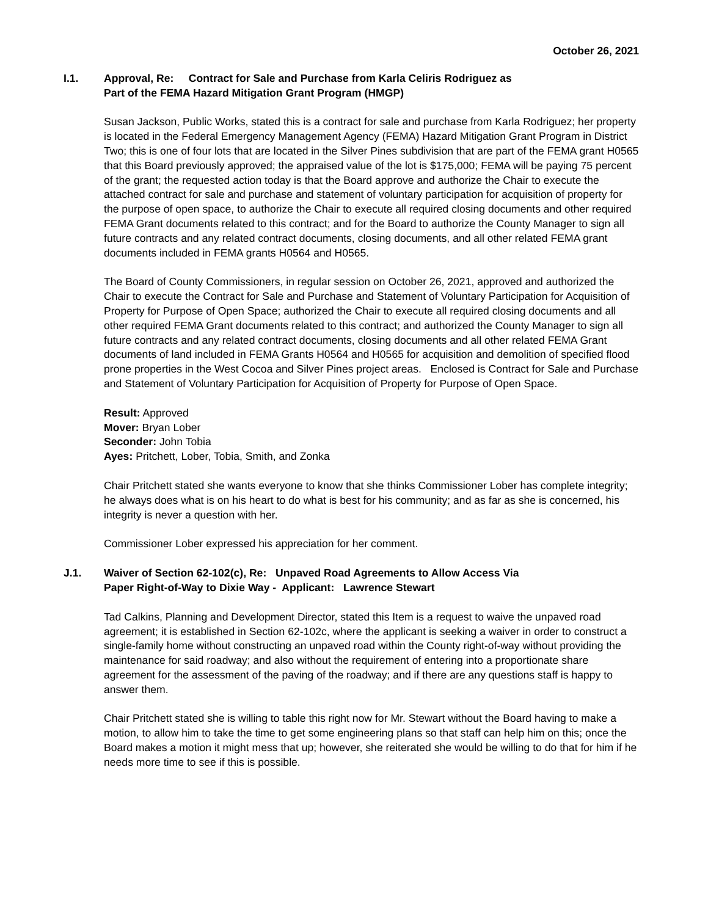October 26, 2021
I.1. Approval, Re: Contract for Sale and Purchase from Karla Celiris Rodriguez as
Part of the FEMA Hazard Mitigation Grant Program (HMGP)
Susan Jackson, Public Works, stated this is a contract for sale and purchase from Karla Rodriguez; her property is located in the Federal Emergency Management Agency (FEMA) Hazard Mitigation Grant Program in District Two; this is one of four lots that are located in the Silver Pines subdivision that are part of the FEMA grant H0565 that this Board previously approved; the appraised value of the lot is $175,000; FEMA will be paying 75 percent of the grant; the requested action today is that the Board approve and authorize the Chair to execute the attached contract for sale and purchase and statement of voluntary participation for acquisition of property for the purpose of open space, to authorize the Chair to execute all required closing documents and other required FEMA Grant documents related to this contract; and for the Board to authorize the County Manager to sign all future contracts and any related contract documents, closing documents, and all other related FEMA grant documents included in FEMA grants H0564 and H0565.
The Board of County Commissioners, in regular session on October 26, 2021, approved and authorized the Chair to execute the Contract for Sale and Purchase and Statement of Voluntary Participation for Acquisition of Property for Purpose of Open Space; authorized the Chair to execute all required closing documents and all other required FEMA Grant documents related to this contract; and authorized the County Manager to sign all future contracts and any related contract documents, closing documents and all other related FEMA Grant documents of land included in FEMA Grants H0564 and H0565 for acquisition and demolition of specified flood prone properties in the West Cocoa and Silver Pines project areas. Enclosed is Contract for Sale and Purchase and Statement of Voluntary Participation for Acquisition of Property for Purpose of Open Space.
Result: Approved
Mover: Bryan Lober
Seconder: John Tobia
Ayes: Pritchett, Lober, Tobia, Smith, and Zonka
Chair Pritchett stated she wants everyone to know that she thinks Commissioner Lober has complete integrity; he always does what is on his heart to do what is best for his community; and as far as she is concerned, his integrity is never a question with her.
Commissioner Lober expressed his appreciation for her comment.
J.1. Waiver of Section 62-102(c), Re: Unpaved Road Agreements to Allow Access Via
Paper Right-of-Way to Dixie Way - Applicant: Lawrence Stewart
Tad Calkins, Planning and Development Director, stated this Item is a request to waive the unpaved road agreement; it is established in Section 62-102c, where the applicant is seeking a waiver in order to construct a single-family home without constructing an unpaved road within the County right-of-way without providing the maintenance for said roadway; and also without the requirement of entering into a proportionate share agreement for the assessment of the paving of the roadway; and if there are any questions staff is happy to answer them.
Chair Pritchett stated she is willing to table this right now for Mr. Stewart without the Board having to make a motion, to allow him to take the time to get some engineering plans so that staff can help him on this; once the Board makes a motion it might mess that up; however, she reiterated she would be willing to do that for him if he needs more time to see if this is possible.